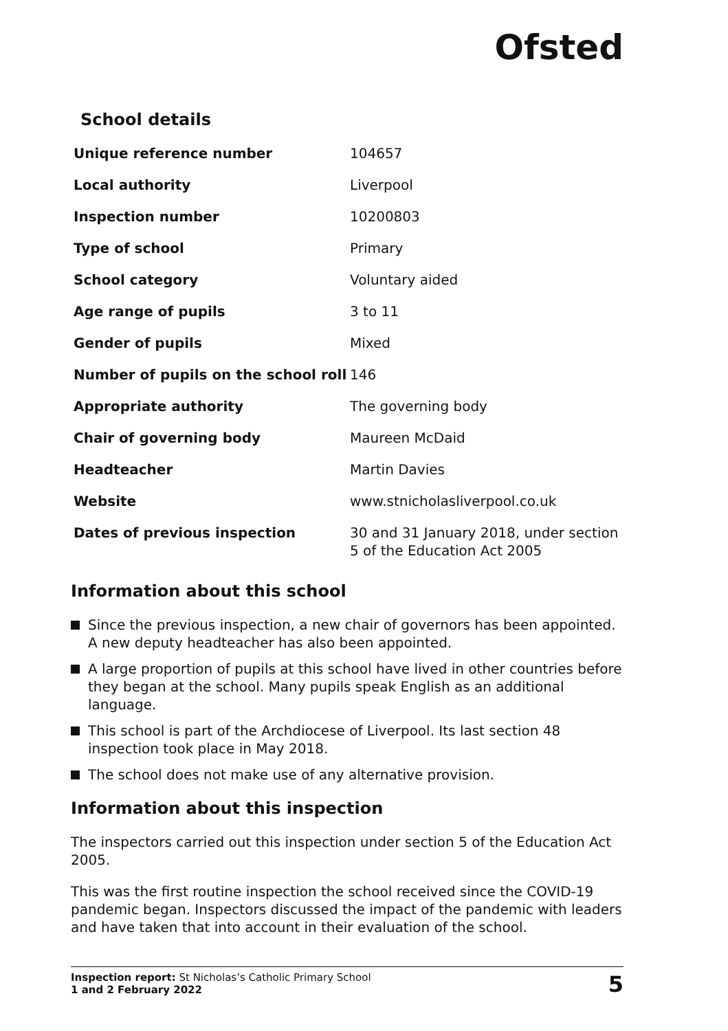Ofsted
School details
| Unique reference number | 104657 |
| Local authority | Liverpool |
| Inspection number | 10200803 |
| Type of school | Primary |
| School category | Voluntary aided |
| Age range of pupils | 3 to 11 |
| Gender of pupils | Mixed |
| Number of pupils on the school roll | 146 |
| Appropriate authority | The governing body |
| Chair of governing body | Maureen McDaid |
| Headteacher | Martin Davies |
| Website | www.stnicholasliverpool.co.uk |
| Dates of previous inspection | 30 and 31 January 2018, under section 5 of the Education Act 2005 |
Information about this school
Since the previous inspection, a new chair of governors has been appointed. A new deputy headteacher has also been appointed.
A large proportion of pupils at this school have lived in other countries before they began at the school. Many pupils speak English as an additional language.
This school is part of the Archdiocese of Liverpool. Its last section 48 inspection took place in May 2018.
The school does not make use of any alternative provision.
Information about this inspection
The inspectors carried out this inspection under section 5 of the Education Act 2005.
This was the first routine inspection the school received since the COVID-19 pandemic began. Inspectors discussed the impact of the pandemic with leaders and have taken that into account in their evaluation of the school.
Inspection report: St Nicholas’s Catholic Primary School
1 and 2 February 2022
5